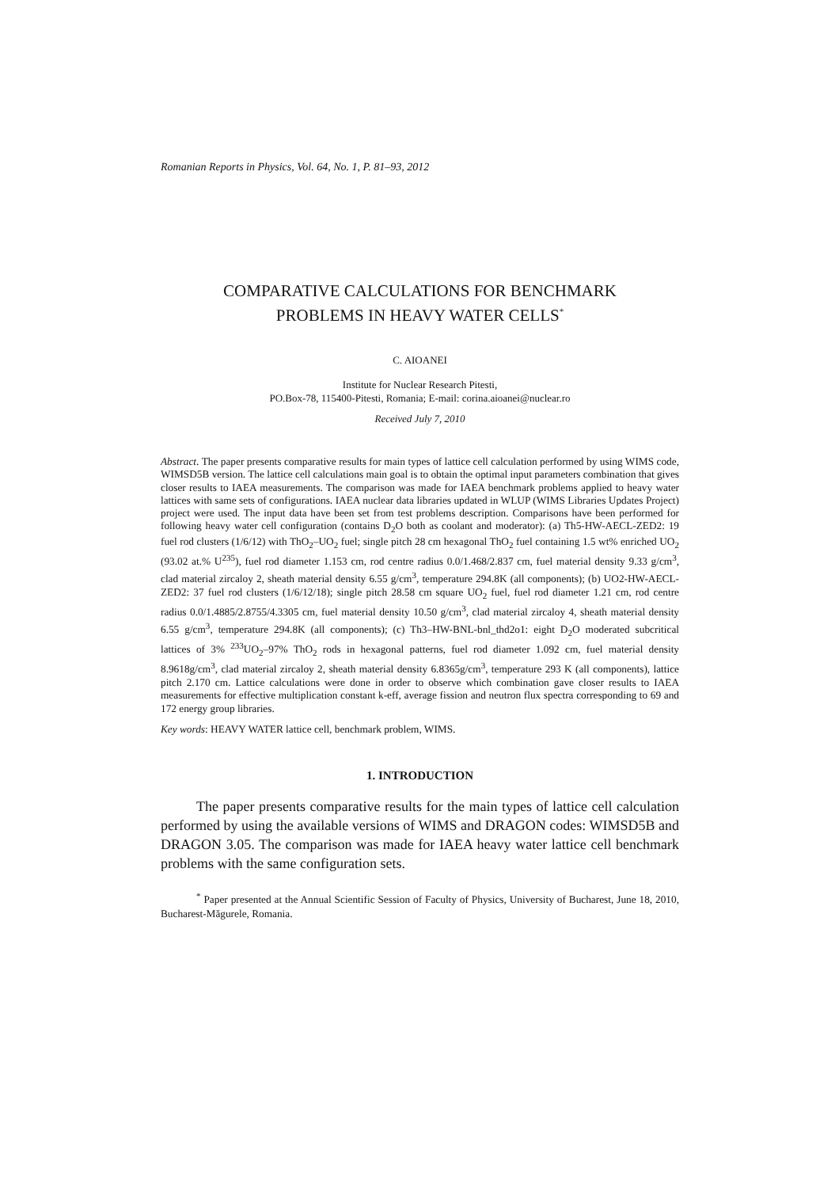Romanian Reports in Physics, Vol. 64, No. 1, P. 81–93, 2012
COMPARATIVE CALCULATIONS FOR BENCHMARK
PROBLEMS IN HEAVY WATER CELLS<sup>*</sup>
C. AIOANEI
Institute for Nuclear Research Pitesti,
PO.Box-78, 115400-Pitesti, Romania; E-mail: corina.aioanei@nuclear.ro
Received July 7, 2010
Abstract. The paper presents comparative results for main types of lattice cell calculation performed by using WIMS code, WIMSD5B version. The lattice cell calculations main goal is to obtain the optimal input parameters combination that gives closer results to IAEA measurements. The comparison was made for IAEA benchmark problems applied to heavy water lattices with same sets of configurations. IAEA nuclear data libraries updated in WLUP (WIMS Libraries Updates Project) project were used. The input data have been set from test problems description. Comparisons have been performed for following heavy water cell configuration (contains D<sub>2</sub>O both as coolant and moderator): (a) Th5-HW-AECL-ZED2: 19 fuel rod clusters (1/6/12) with ThO<sub>2</sub>–UO<sub>2</sub> fuel; single pitch 28 cm hexagonal ThO<sub>2</sub> fuel containing 1.5 wt% enriched UO<sub>2</sub> (93.02 at.% U<sup>235</sup>), fuel rod diameter 1.153 cm, rod centre radius 0.0/1.468/2.837 cm, fuel material density 9.33 g/cm<sup>3</sup>, clad material zircaloy 2, sheath material density 6.55 g/cm<sup>3</sup>, temperature 294.8K (all components); (b) UO2-HW-AECL-ZED2: 37 fuel rod clusters (1/6/12/18); single pitch 28.58 cm square UO<sub>2</sub> fuel, fuel rod diameter 1.21 cm, rod centre radius 0.0/1.4885/2.8755/4.3305 cm, fuel material density 10.50 g/cm<sup>3</sup>, clad material zircaloy 4, sheath material density 6.55 g/cm<sup>3</sup>, temperature 294.8K (all components); (c) Th3–HW-BNL-bnl_thd2o1: eight D<sub>2</sub>O moderated subcritical lattices of 3% <sup>233</sup>UO<sub>2</sub>–97% ThO<sub>2</sub> rods in hexagonal patterns, fuel rod diameter 1.092 cm, fuel material density 8.9618g/cm<sup>3</sup>, clad material zircaloy 2, sheath material density 6.8365g/cm<sup>3</sup>, temperature 293 K (all components), lattice pitch 2.170 cm. Lattice calculations were done in order to observe which combination gave closer results to IAEA measurements for effective multiplication constant k-eff, average fission and neutron flux spectra corresponding to 69 and 172 energy group libraries.
Key words: HEAVY WATER lattice cell, benchmark problem, WIMS.
1. INTRODUCTION
The paper presents comparative results for the main types of lattice cell calculation performed by using the available versions of WIMS and DRAGON codes: WIMSD5B and DRAGON 3.05. The comparison was made for IAEA heavy water lattice cell benchmark problems with the same configuration sets.
<sup>*</sup> Paper presented at the Annual Scientific Session of Faculty of Physics, University of Bucharest, June 18, 2010, Bucharest-Măgurele, Romania.